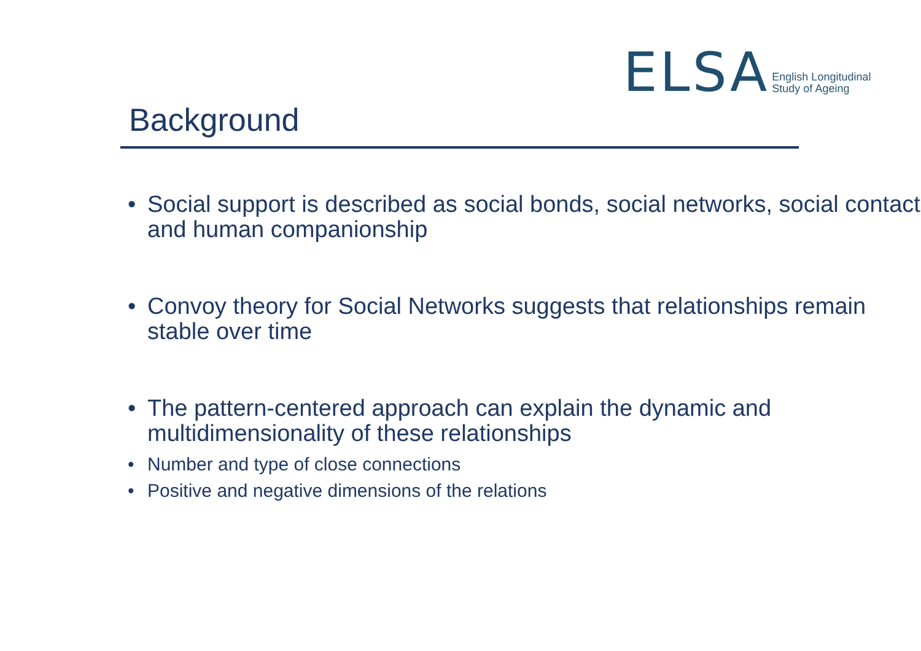ELSA English Longitudinal
Study of Ageing
Background
• Social support is described as social bonds, social networks, social contact and human companionship
• Convoy theory for Social Networks suggests that relationships remain stable over time
• The pattern-centered approach can explain the dynamic and multidimensionality of these relationships
• Number and type of close connections
• Positive and negative dimensions of the relations